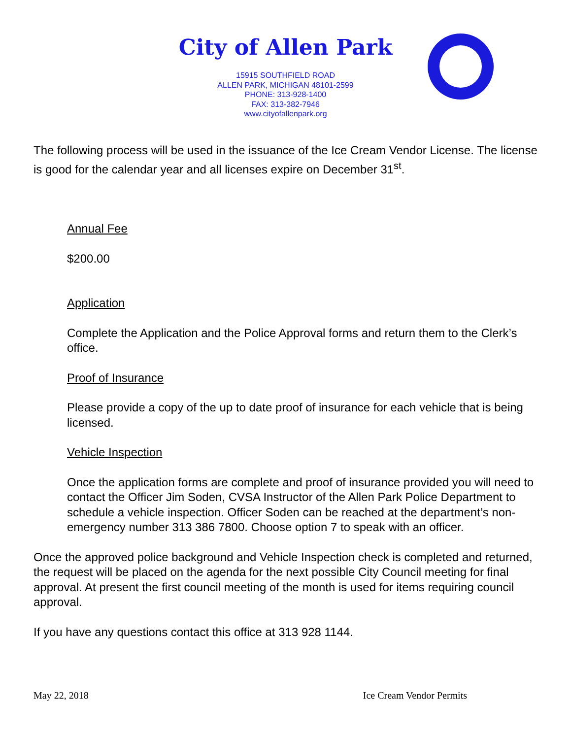City of Allen Park
15915 SOUTHFIELD ROAD
ALLEN PARK, MICHIGAN 48101-2599
PHONE: 313-928-1400
FAX: 313-382-7946
www.cityofallenpark.org
The following process will be used in the issuance of the Ice Cream Vendor License. The license is good for the calendar year and all licenses expire on December 31<sup>st</sup>.
Annual Fee
$200.00
Application
Complete the Application and the Police Approval forms and return them to the Clerk’s office.
Proof of Insurance
Please provide a copy of the up to date proof of insurance for each vehicle that is being licensed.
Vehicle Inspection
Once the application forms are complete and proof of insurance provided you will need to contact the Officer Jim Soden, CVSA Instructor of the Allen Park Police Department to schedule a vehicle inspection. Officer Soden can be reached at the department’s non-emergency number 313 386 7800. Choose option 7 to speak with an officer.
Once the approved police background and Vehicle Inspection check is completed and returned, the request will be placed on the agenda for the next possible City Council meeting for final approval. At present the first council meeting of the month is used for items requiring council approval.
If you have any questions contact this office at 313 928 1144.
May 22, 2018 Ice Cream Vendor Permits